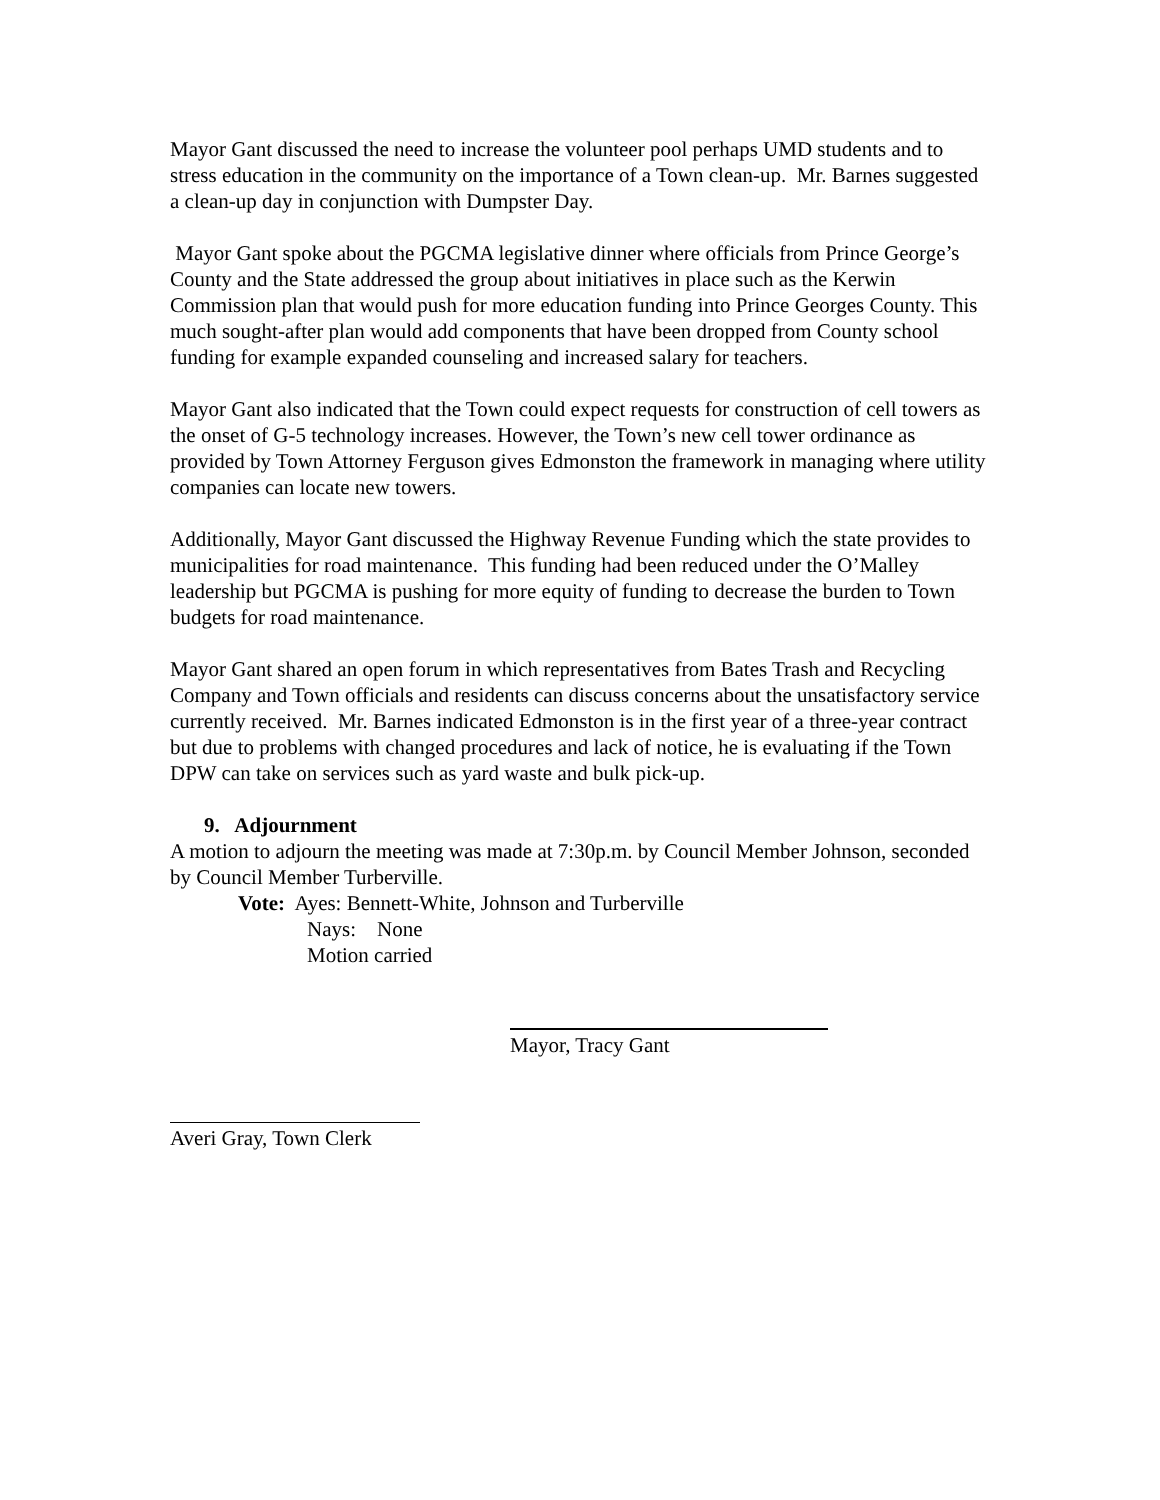Mayor Gant discussed the need to increase the volunteer pool perhaps UMD students and to stress education in the community on the importance of a Town clean-up. Mr. Barnes suggested a clean-up day in conjunction with Dumpster Day.
Mayor Gant spoke about the PGCMA legislative dinner where officials from Prince George’s County and the State addressed the group about initiatives in place such as the Kerwin Commission plan that would push for more education funding into Prince Georges County. This much sought-after plan would add components that have been dropped from County school funding for example expanded counseling and increased salary for teachers.
Mayor Gant also indicated that the Town could expect requests for construction of cell towers as the onset of G-5 technology increases. However, the Town’s new cell tower ordinance as provided by Town Attorney Ferguson gives Edmonston the framework in managing where utility companies can locate new towers.
Additionally, Mayor Gant discussed the Highway Revenue Funding which the state provides to municipalities for road maintenance. This funding had been reduced under the O’Malley leadership but PGCMA is pushing for more equity of funding to decrease the burden to Town budgets for road maintenance.
Mayor Gant shared an open forum in which representatives from Bates Trash and Recycling Company and Town officials and residents can discuss concerns about the unsatisfactory service currently received. Mr. Barnes indicated Edmonston is in the first year of a three-year contract but due to problems with changed procedures and lack of notice, he is evaluating if the Town DPW can take on services such as yard waste and bulk pick-up.
9. Adjournment
A motion to adjourn the meeting was made at 7:30p.m. by Council Member Johnson, seconded by Council Member Turberville.
Vote: Ayes: Bennett-White, Johnson and Turberville
Nays: None
Motion carried
Mayor, Tracy Gant
Averi Gray, Town Clerk